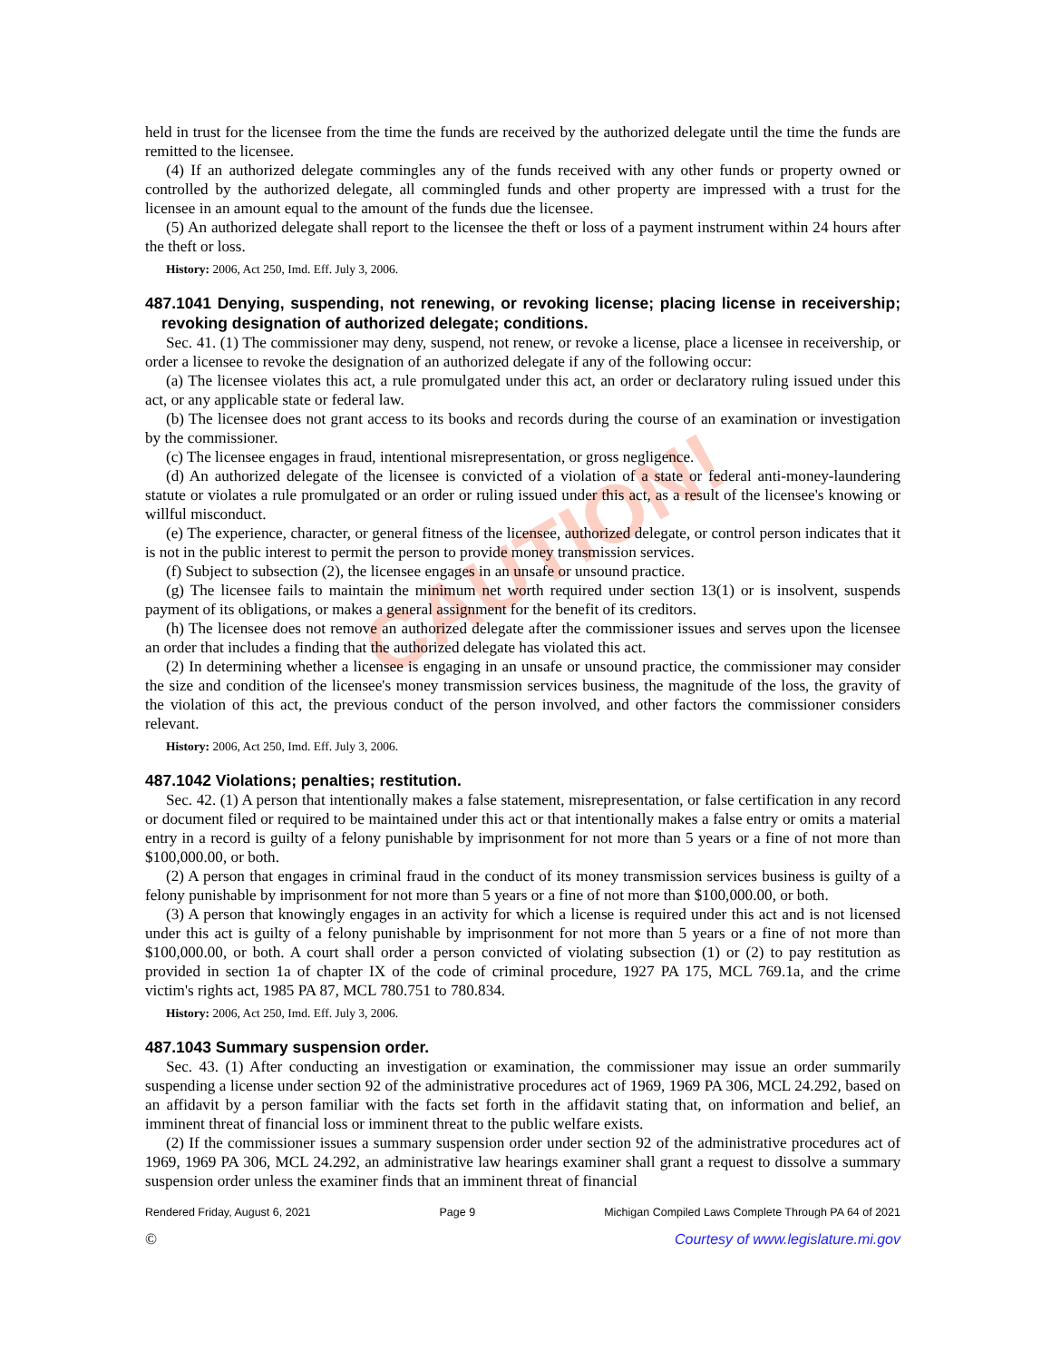CAUTION!
held in trust for the licensee from the time the funds are received by the authorized delegate until the time the funds are remitted to the licensee.
(4) If an authorized delegate commingles any of the funds received with any other funds or property owned or controlled by the authorized delegate, all commingled funds and other property are impressed with a trust for the licensee in an amount equal to the amount of the funds due the licensee.
(5) An authorized delegate shall report to the licensee the theft or loss of a payment instrument within 24 hours after the theft or loss.
History: 2006, Act 250, Imd. Eff. July 3, 2006.
487.1041 Denying, suspending, not renewing, or revoking license; placing license in receivership; revoking designation of authorized delegate; conditions.
Sec. 41. (1) The commissioner may deny, suspend, not renew, or revoke a license, place a licensee in receivership, or order a licensee to revoke the designation of an authorized delegate if any of the following occur:
(a) The licensee violates this act, a rule promulgated under this act, an order or declaratory ruling issued under this act, or any applicable state or federal law.
(b) The licensee does not grant access to its books and records during the course of an examination or investigation by the commissioner.
(c) The licensee engages in fraud, intentional misrepresentation, or gross negligence.
(d) An authorized delegate of the licensee is convicted of a violation of a state or federal anti-money-laundering statute or violates a rule promulgated or an order or ruling issued under this act, as a result of the licensee's knowing or willful misconduct.
(e) The experience, character, or general fitness of the licensee, authorized delegate, or control person indicates that it is not in the public interest to permit the person to provide money transmission services.
(f) Subject to subsection (2), the licensee engages in an unsafe or unsound practice.
(g) The licensee fails to maintain the minimum net worth required under section 13(1) or is insolvent, suspends payment of its obligations, or makes a general assignment for the benefit of its creditors.
(h) The licensee does not remove an authorized delegate after the commissioner issues and serves upon the licensee an order that includes a finding that the authorized delegate has violated this act.
(2) In determining whether a licensee is engaging in an unsafe or unsound practice, the commissioner may consider the size and condition of the licensee's money transmission services business, the magnitude of the loss, the gravity of the violation of this act, the previous conduct of the person involved, and other factors the commissioner considers relevant.
History: 2006, Act 250, Imd. Eff. July 3, 2006.
487.1042 Violations; penalties; restitution.
Sec. 42. (1) A person that intentionally makes a false statement, misrepresentation, or false certification in any record or document filed or required to be maintained under this act or that intentionally makes a false entry or omits a material entry in a record is guilty of a felony punishable by imprisonment for not more than 5 years or a fine of not more than $100,000.00, or both.
(2) A person that engages in criminal fraud in the conduct of its money transmission services business is guilty of a felony punishable by imprisonment for not more than 5 years or a fine of not more than $100,000.00, or both.
(3) A person that knowingly engages in an activity for which a license is required under this act and is not licensed under this act is guilty of a felony punishable by imprisonment for not more than 5 years or a fine of not more than $100,000.00, or both. A court shall order a person convicted of violating subsection (1) or (2) to pay restitution as provided in section 1a of chapter IX of the code of criminal procedure, 1927 PA 175, MCL 769.1a, and the crime victim's rights act, 1985 PA 87, MCL 780.751 to 780.834.
History: 2006, Act 250, Imd. Eff. July 3, 2006.
487.1043 Summary suspension order.
Sec. 43. (1) After conducting an investigation or examination, the commissioner may issue an order summarily suspending a license under section 92 of the administrative procedures act of 1969, 1969 PA 306, MCL 24.292, based on an affidavit by a person familiar with the facts set forth in the affidavit stating that, on information and belief, an imminent threat of financial loss or imminent threat to the public welfare exists.
(2) If the commissioner issues a summary suspension order under section 92 of the administrative procedures act of 1969, 1969 PA 306, MCL 24.292, an administrative law hearings examiner shall grant a request to dissolve a summary suspension order unless the examiner finds that an imminent threat of financial
Rendered Friday, August 6, 2021 Page 9 Michigan Compiled Laws Complete Through PA 64 of 2021
© Courtesy of www.legislature.mi.gov